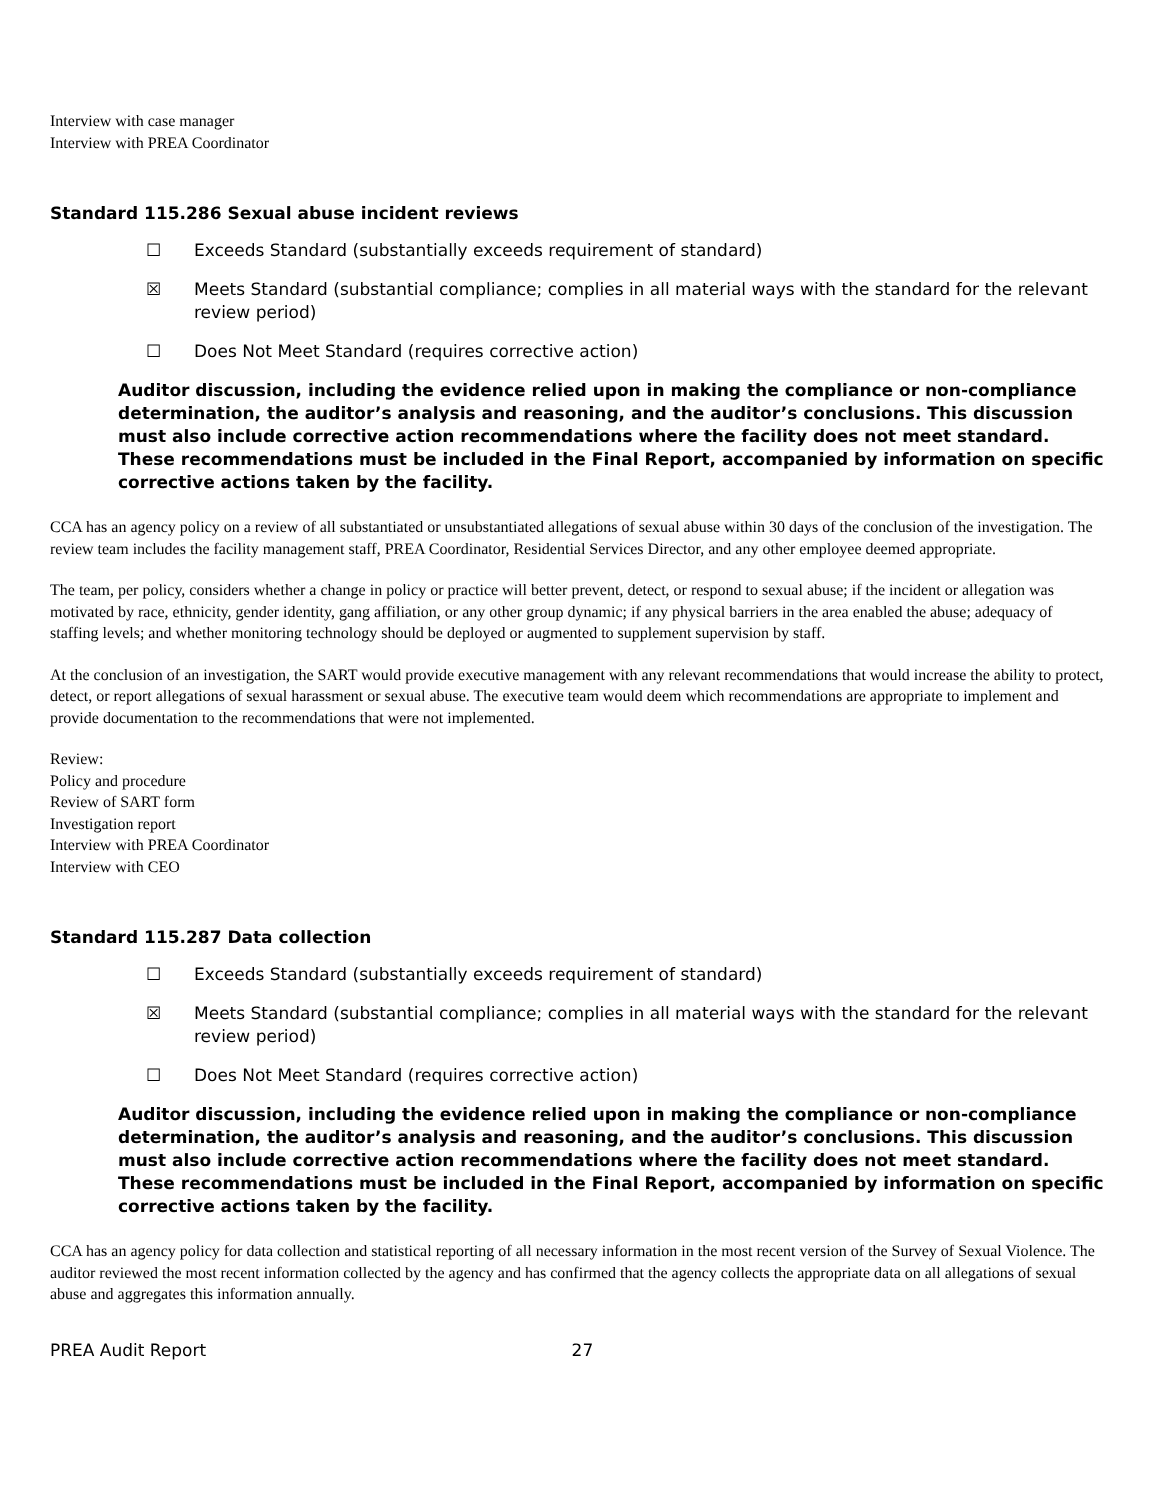Interview with case manager
Interview with PREA Coordinator
Standard 115.286 Sexual abuse incident reviews
☐ Exceeds Standard (substantially exceeds requirement of standard)
☒ Meets Standard (substantial compliance; complies in all material ways with the standard for the relevant review period)
☐ Does Not Meet Standard (requires corrective action)
Auditor discussion, including the evidence relied upon in making the compliance or non-compliance determination, the auditor’s analysis and reasoning, and the auditor’s conclusions. This discussion must also include corrective action recommendations where the facility does not meet standard. These recommendations must be included in the Final Report, accompanied by information on specific corrective actions taken by the facility.
CCA has an agency policy on a review of all substantiated or unsubstantiated allegations of sexual abuse within 30 days of the conclusion of the investigation. The review team includes the facility management staff, PREA Coordinator, Residential Services Director, and any other employee deemed appropriate.
The team, per policy, considers whether a change in policy or practice will better prevent, detect, or respond to sexual abuse; if the incident or allegation was motivated by race, ethnicity, gender identity, gang affiliation, or any other group dynamic; if any physical barriers in the area enabled the abuse; adequacy of staffing levels; and whether monitoring technology should be deployed or augmented to supplement supervision by staff.
At the conclusion of an investigation, the SART would provide executive management with any relevant recommendations that would increase the ability to protect, detect, or report allegations of sexual harassment or sexual abuse. The executive team would deem which recommendations are appropriate to implement and provide documentation to the recommendations that were not implemented.
Review:
Policy and procedure
Review of SART form
Investigation report
Interview with PREA Coordinator
Interview with CEO
Standard 115.287 Data collection
☐ Exceeds Standard (substantially exceeds requirement of standard)
☒ Meets Standard (substantial compliance; complies in all material ways with the standard for the relevant review period)
☐ Does Not Meet Standard (requires corrective action)
Auditor discussion, including the evidence relied upon in making the compliance or non-compliance determination, the auditor’s analysis and reasoning, and the auditor’s conclusions. This discussion must also include corrective action recommendations where the facility does not meet standard. These recommendations must be included in the Final Report, accompanied by information on specific corrective actions taken by the facility.
CCA has an agency policy for data collection and statistical reporting of all necessary information in the most recent version of the Survey of Sexual Violence. The auditor reviewed the most recent information collected by the agency and has confirmed that the agency collects the appropriate data on all allegations of sexual abuse and aggregates this information annually.
PREA Audit Report 27